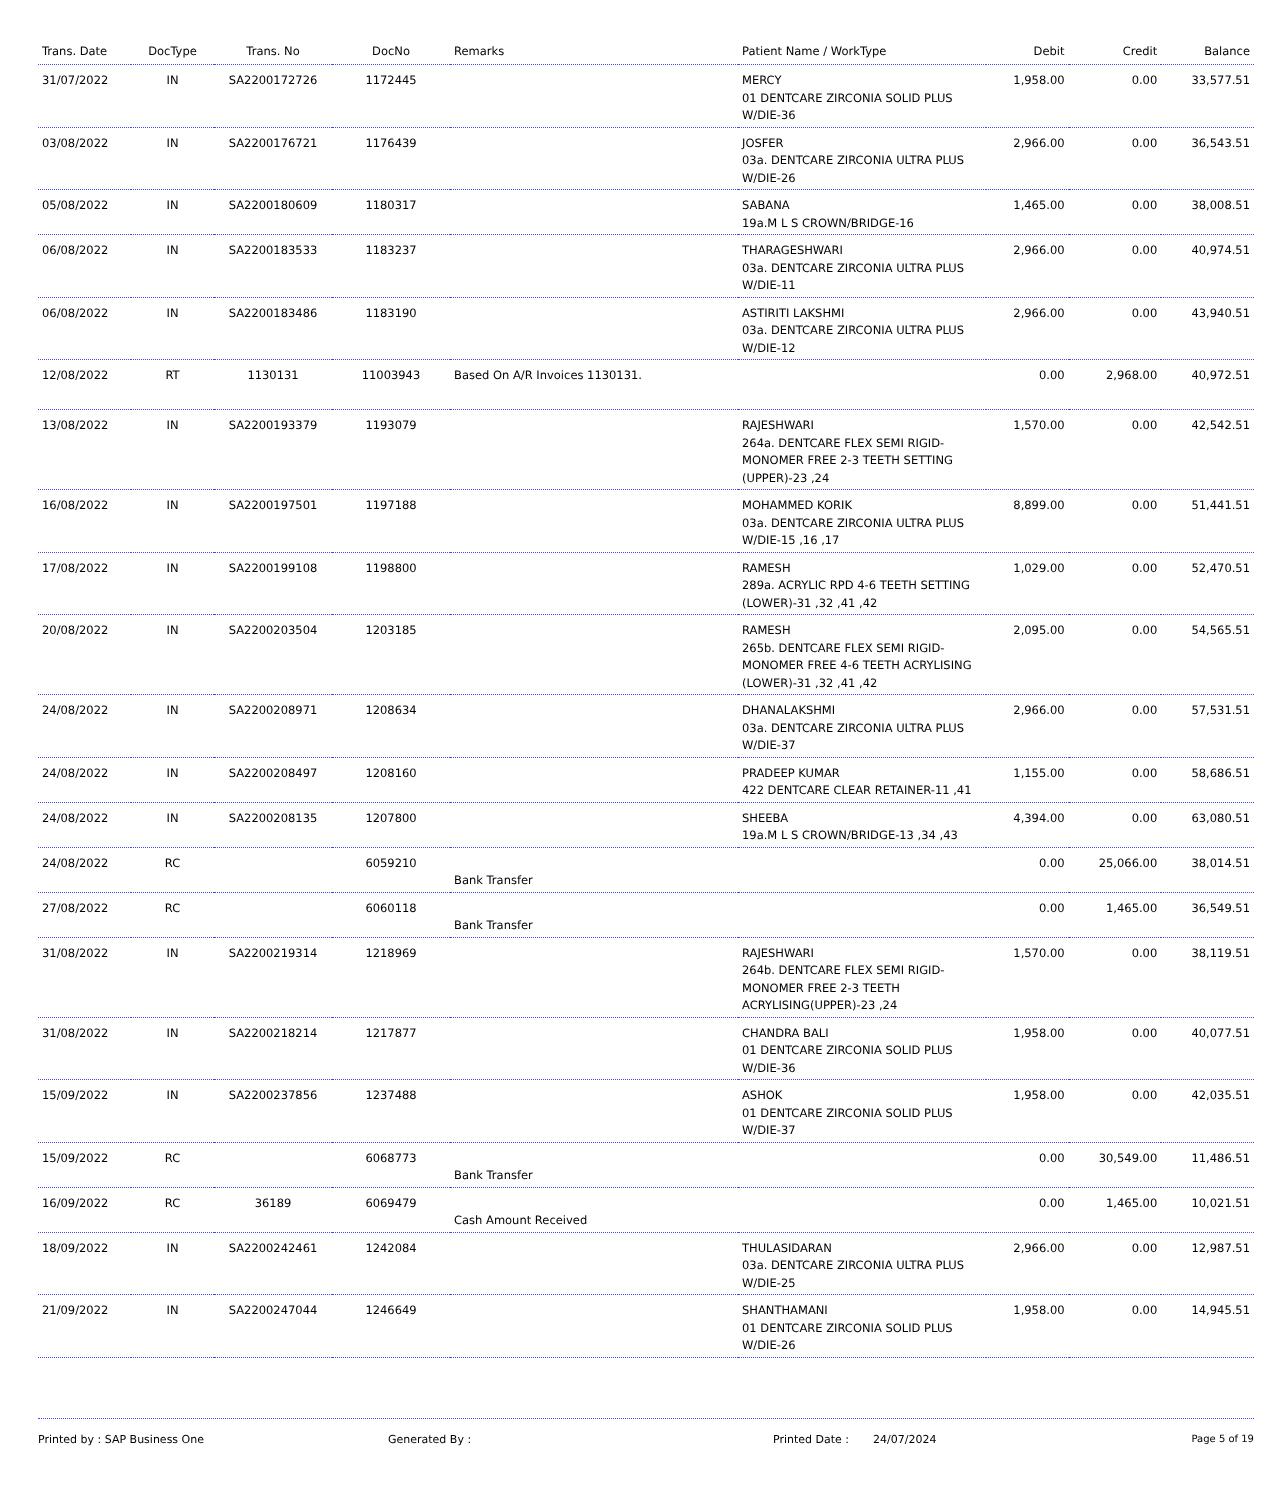| Trans. Date | DocType | Trans. No | DocNo | Remarks | Patient Name / WorkType | Debit | Credit | Balance |
| --- | --- | --- | --- | --- | --- | --- | --- | --- |
| 31/07/2022 | IN | SA2200172726 | 1172445 | | MERCY 01 DENTCARE ZIRCONIA SOLID PLUS W/DIE-36 | 1,958.00 | 0.00 | 33,577.51 |
| 03/08/2022 | IN | SA2200176721 | 1176439 | | JOSFER 03a. DENTCARE ZIRCONIA ULTRA PLUS W/DIE-26 | 2,966.00 | 0.00 | 36,543.51 |
| 05/08/2022 | IN | SA2200180609 | 1180317 | | SABANA 19a.M L S CROWN/BRIDGE-16 | 1,465.00 | 0.00 | 38,008.51 |
| 06/08/2022 | IN | SA2200183533 | 1183237 | | THARAGESHWARI 03a. DENTCARE ZIRCONIA ULTRA PLUS W/DIE-11 | 2,966.00 | 0.00 | 40,974.51 |
| 06/08/2022 | IN | SA2200183486 | 1183190 | | ASTIRITI LAKSHMI 03a. DENTCARE ZIRCONIA ULTRA PLUS W/DIE-12 | 2,966.00 | 0.00 | 43,940.51 |
| 12/08/2022 | RT | 1130131 | 11003943 | Based On A/R Invoices 1130131. | | 0.00 | 2,968.00 | 40,972.51 |
| 13/08/2022 | IN | SA2200193379 | 1193079 | | RAJESHWARI 264a. DENTCARE FLEX SEMI RIGID-MONOMER FREE 2-3 TEETH SETTING (UPPER)-23 ,24 | 1,570.00 | 0.00 | 42,542.51 |
| 16/08/2022 | IN | SA2200197501 | 1197188 | | MOHAMMED KORIK 03a. DENTCARE ZIRCONIA ULTRA PLUS W/DIE-15 ,16 ,17 | 8,899.00 | 0.00 | 51,441.51 |
| 17/08/2022 | IN | SA2200199108 | 1198800 | | RAMESH 289a. ACRYLIC RPD 4-6 TEETH SETTING (LOWER)-31 ,32 ,41 ,42 | 1,029.00 | 0.00 | 52,470.51 |
| 20/08/2022 | IN | SA2200203504 | 1203185 | | RAMESH 265b. DENTCARE FLEX SEMI RIGID-MONOMER FREE 4-6 TEETH ACRYLISING (LOWER)-31 ,32 ,41 ,42 | 2,095.00 | 0.00 | 54,565.51 |
| 24/08/2022 | IN | SA2200208971 | 1208634 | | DHANALAKSHMI 03a. DENTCARE ZIRCONIA ULTRA PLUS W/DIE-37 | 2,966.00 | 0.00 | 57,531.51 |
| 24/08/2022 | IN | SA2200208497 | 1208160 | | PRADEEP KUMAR 422 DENTCARE CLEAR RETAINER-11 ,41 | 1,155.00 | 0.00 | 58,686.51 |
| 24/08/2022 | IN | SA2200208135 | 1207800 | | SHEEBA 19a.M L S CROWN/BRIDGE-13 ,34 ,43 | 4,394.00 | 0.00 | 63,080.51 |
| 24/08/2022 | RC | | 6059210 | Bank Transfer | | 0.00 | 25,066.00 | 38,014.51 |
| 27/08/2022 | RC | | 6060118 | Bank Transfer | | 0.00 | 1,465.00 | 36,549.51 |
| 31/08/2022 | IN | SA2200219314 | 1218969 | | RAJESHWARI 264b. DENTCARE FLEX SEMI RIGID-MONOMER FREE 2-3 TEETH ACRYLISING(UPPER)-23 ,24 | 1,570.00 | 0.00 | 38,119.51 |
| 31/08/2022 | IN | SA2200218214 | 1217877 | | CHANDRA BALI 01 DENTCARE ZIRCONIA SOLID PLUS W/DIE-36 | 1,958.00 | 0.00 | 40,077.51 |
| 15/09/2022 | IN | SA2200237856 | 1237488 | | ASHOK 01 DENTCARE ZIRCONIA SOLID PLUS W/DIE-37 | 1,958.00 | 0.00 | 42,035.51 |
| 15/09/2022 | RC | | 6068773 | Bank Transfer | | 0.00 | 30,549.00 | 11,486.51 |
| 16/09/2022 | RC | 36189 | 6069479 | Cash Amount Received | | 0.00 | 1,465.00 | 10,021.51 |
| 18/09/2022 | IN | SA2200242461 | 1242084 | | THULASIDARAN 03a. DENTCARE ZIRCONIA ULTRA PLUS W/DIE-25 | 2,966.00 | 0.00 | 12,987.51 |
| 21/09/2022 | IN | SA2200247044 | 1246649 | | SHANTHAMANI 01 DENTCARE ZIRCONIA SOLID PLUS W/DIE-26 | 1,958.00 | 0.00 | 14,945.51 |
Printed by : SAP Business One Generated By : Printed Date : 24/07/2024 Page 5 of 19